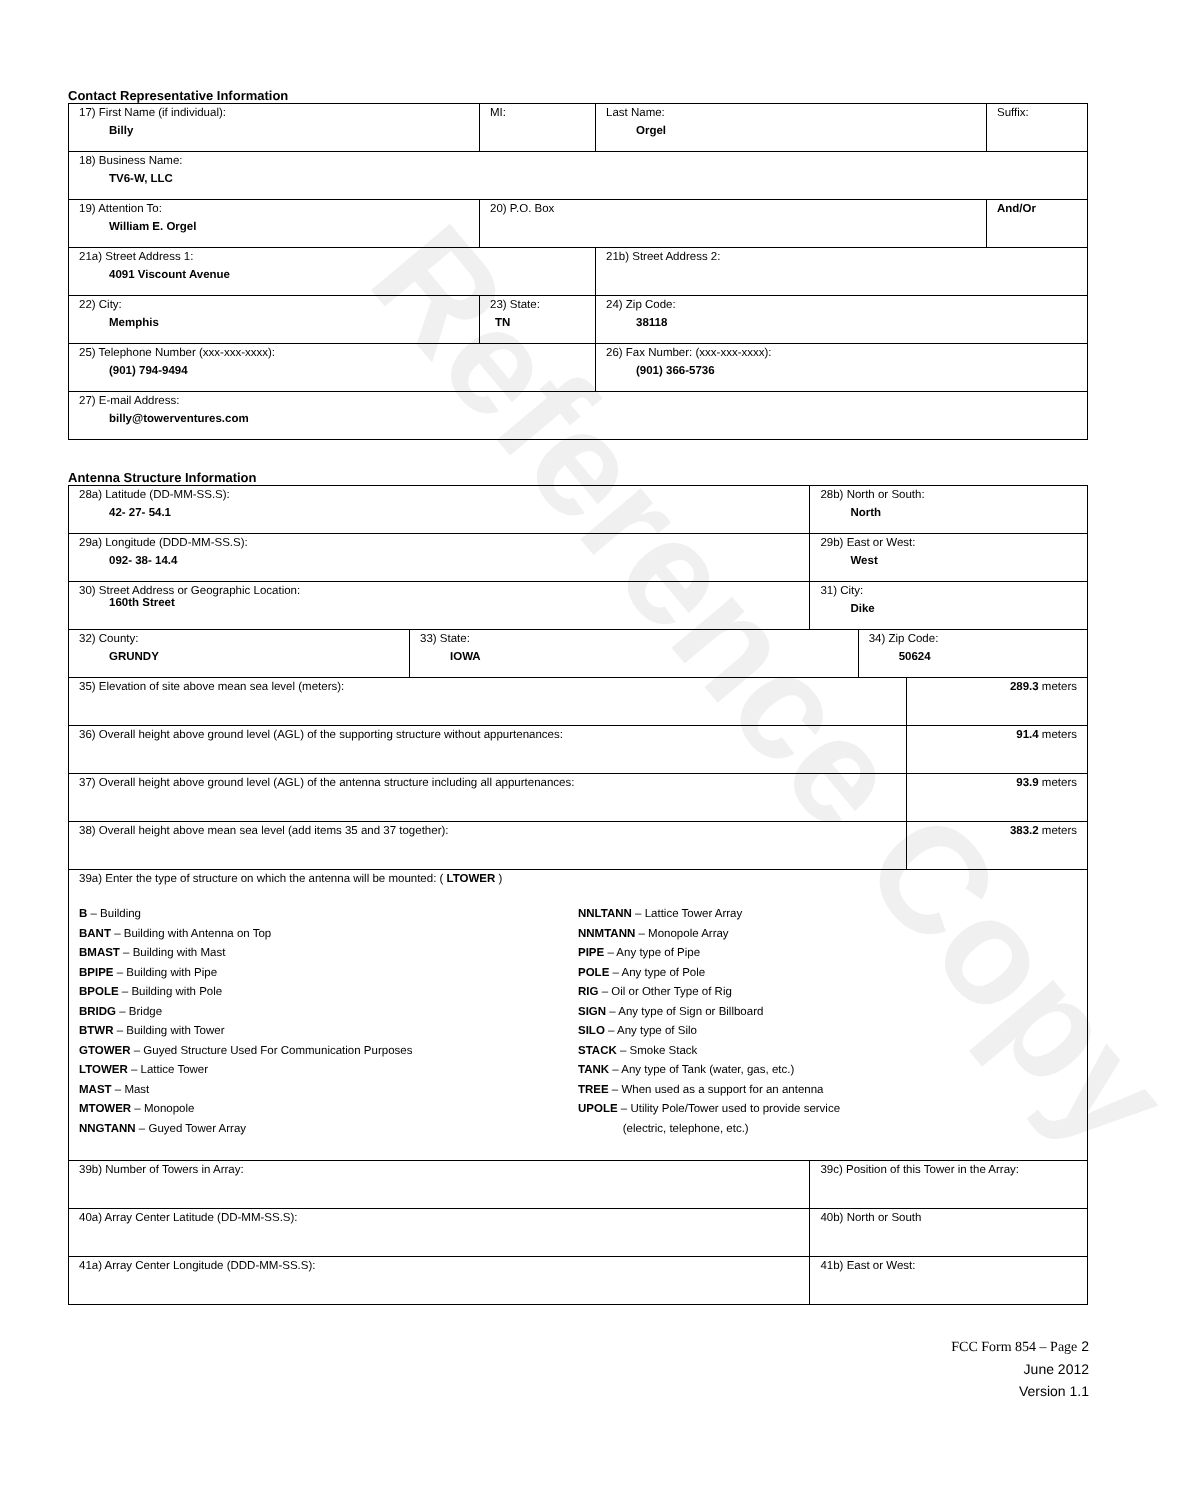Reference Copy
Contact Representative Information
| 17) First Name (if individual): Billy | MI: | Last Name: Orgel | Suffix: |
| 18) Business Name: TV6-W, LLC | | | |
| 19) Attention To: William E. Orgel | 20) P.O. Box | | And/Or |
| 21a) Street Address 1: 4091 Viscount Avenue | | 21b) Street Address 2: | |
| 22) City: Memphis | 23) State: TN | 24) Zip Code: 38118 | |
| 25) Telephone Number (xxx-xxx-xxxx): (901) 794-9494 | | 26) Fax Number: (xxx-xxx-xxxx): (901) 366-5736 | |
| 27) E-mail Address: billy@towerventures.com | | | |
Antenna Structure Information
| 28a) Latitude (DD-MM-SS.S): 42- 27- 54.1 | | 28b) North or South: North | | |
| 29a) Longitude (DDD-MM-SS.S): 092- 38- 14.4 | | 29b) East or West: West | | |
| 30) Street Address or Geographic Location: 160th Street | | 31) City: Dike | | |
| 32) County: GRUNDY | 33) State: IOWA | | 34) Zip Code: 50624 | |
| 35) Elevation of site above mean sea level (meters): | | | | 289.3 meters |
| 36) Overall height above ground level (AGL) of the supporting structure without appurtenances: | | | | 91.4 meters |
| 37) Overall height above ground level (AGL) of the antenna structure including all appurtenances: | | | | 93.9 meters |
| 38) Overall height above mean sea level (add items 35 and 37 together): | | | | 383.2 meters |
| 39a) Enter the type of structure on which the antenna will be mounted: ( LTOWER ) B – Building BANT – Building with Antenna on Top BMAST – Building with Mast BPIPE – Building with Pipe BPOLE – Building with Pole BRIDG – Bridge BTWR – Building with Tower GTOWER – Guyed Structure Used For Communication Purposes LTOWER – Lattice Tower MAST – Mast MTOWER – Monopole NNGTANN – Guyed Tower Array NNLTANN – Lattice Tower Array NNMTANN – Monopole Array PIPE – Any type of Pipe POLE – Any type of Pole RIG – Oil or Other Type of Rig SIGN – Any type of Sign or Billboard SILO – Any type of Silo STACK – Smoke Stack TANK – Any type of Tank (water, gas, etc.) TREE – When used as a support for an antenna UPOLE – Utility Pole/Tower used to provide service (electric, telephone, etc.) | | | | |
| 39b) Number of Towers in Array: | | 39c) Position of this Tower in the Array: | | |
| 40a) Array Center Latitude (DD-MM-SS.S): | | 40b) North or South | | |
| 41a) Array Center Longitude (DDD-MM-SS.S): | | 41b) East or West: | | |
FCC Form 854 – Page 2
June 2012
Version 1.1